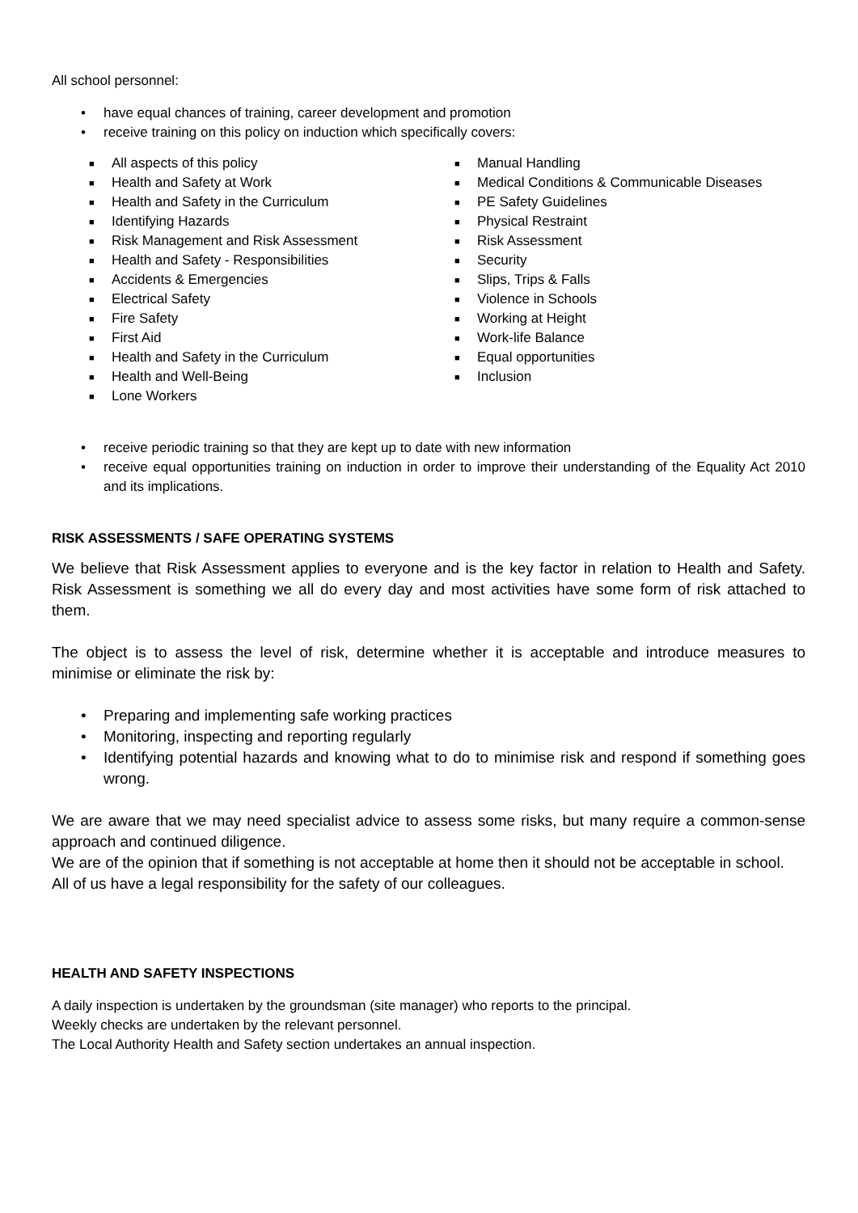All school personnel:
• have equal chances of training, career development and promotion
• receive training on this policy on induction which specifically covers:
■ All aspects of this policy
■ Health and Safety at Work
■ Health and Safety in the Curriculum
■ Identifying Hazards
■ Risk Management and Risk Assessment
■ Health and Safety - Responsibilities
■ Accidents & Emergencies
■ Electrical Safety
■ Fire Safety
■ First Aid
■ Health and Safety in the Curriculum
■ Health and Well-Being
■ Lone Workers
■ Manual Handling
■ Medical Conditions & Communicable Diseases
■ PE Safety Guidelines
■ Physical Restraint
■ Risk Assessment
■ Security
■ Slips, Trips & Falls
■ Violence in Schools
■ Working at Height
■ Work-life Balance
■ Equal opportunities
■ Inclusion
• receive periodic training so that they are kept up to date with new information
• receive equal opportunities training on induction in order to improve their understanding of the Equality Act 2010 and its implications.
RISK ASSESSMENTS / SAFE OPERATING SYSTEMS
We believe that Risk Assessment applies to everyone and is the key factor in relation to Health and Safety. Risk Assessment is something we all do every day and most activities have some form of risk attached to them.
The object is to assess the level of risk, determine whether it is acceptable and introduce measures to minimise or eliminate the risk by:
• Preparing and implementing safe working practices
• Monitoring, inspecting and reporting regularly
• Identifying potential hazards and knowing what to do to minimise risk and respond if something goes wrong.
We are aware that we may need specialist advice to assess some risks, but many require a common-sense approach and continued diligence.
We are of the opinion that if something is not acceptable at home then it should not be acceptable in school.
All of us have a legal responsibility for the safety of our colleagues.
HEALTH AND SAFETY INSPECTIONS
A daily inspection is undertaken by the groundsman (site manager) who reports to the principal.
Weekly checks are undertaken by the relevant personnel.
The Local Authority Health and Safety section undertakes an annual inspection.